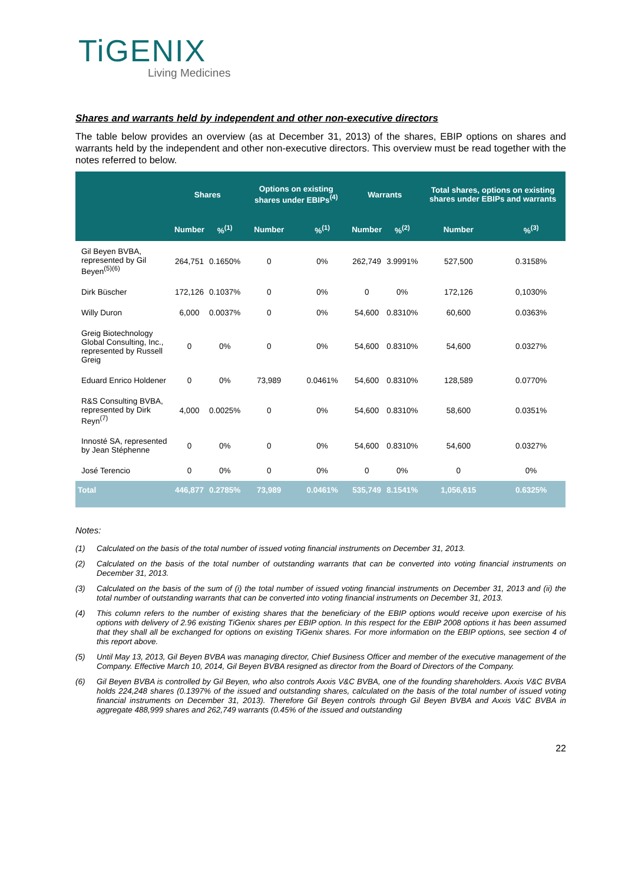TiGENIX
Living Medicines
Shares and warrants held by independent and other non-executive directors
The table below provides an overview (as at December 31, 2013) of the shares, EBIP options on shares and warrants held by the independent and other non-executive directors. This overview must be read together with the notes referred to below.
| | Shares | | Options on existing shares under EBIPs<sup>(4)</sup> | | Warrants | | Total shares, options on existing shares under EBIPs and warrants | |
| --- | --- | --- | --- | --- | --- | --- | --- | --- |
| | Number | %<sup>(1)</sup> | Number | %<sup>(1)</sup> | Number | %<sup>(2)</sup> | Number | %<sup>(3)</sup> |
| Gil Beyen BVBA, represented by Gil Beyen<sup>(5)(6)</sup> | 264,751 | 0.1650% | 0 | 0% | 262,749 | 3.9991% | 527,500 | 0.3158% |
| Dirk Büscher | 172,126 | 0.1037% | 0 | 0% | 0 | 0% | 172,126 | 0,1030% |
| Willy Duron | 6,000 | 0.0037% | 0 | 0% | 54,600 | 0.8310% | 60,600 | 0.0363% |
| Greig Biotechnology Global Consulting, Inc., represented by Russell Greig | 0 | 0% | 0 | 0% | 54,600 | 0.8310% | 54,600 | 0.0327% |
| Eduard Enrico Holdener | 0 | 0% | 73,989 | 0.0461% | 54,600 | 0.8310% | 128,589 | 0.0770% |
| R&S Consulting BVBA, represented by Dirk Reyn<sup>(7)</sup> | 4,000 | 0.0025% | 0 | 0% | 54,600 | 0.8310% | 58,600 | 0.0351% |
| Innosté SA, represented by Jean Stéphenne | 0 | 0% | 0 | 0% | 54,600 | 0.8310% | 54,600 | 0.0327% |
| José Terencio | 0 | 0% | 0 | 0% | 0 | 0% | 0 | 0% |
| Total | 446,877 | 0.2785% | 73,989 | 0.0461% | 535,749 | 8.1541% | 1,056,615 | 0.6325% |
Notes:
(1) Calculated on the basis of the total number of issued voting financial instruments on December 31, 2013.
(2) Calculated on the basis of the total number of outstanding warrants that can be converted into voting financial instruments on December 31, 2013.
(3) Calculated on the basis of the sum of (i) the total number of issued voting financial instruments on December 31, 2013 and (ii) the total number of outstanding warrants that can be converted into voting financial instruments on December 31, 2013.
(4) This column refers to the number of existing shares that the beneficiary of the EBIP options would receive upon exercise of his options with delivery of 2.96 existing TiGenix shares per EBIP option. In this respect for the EBIP 2008 options it has been assumed that they shall all be exchanged for options on existing TiGenix shares. For more information on the EBIP options, see section 4 of this report above.
(5) Until May 13, 2013, Gil Beyen BVBA was managing director, Chief Business Officer and member of the executive management of the Company. Effective March 10, 2014, Gil Beyen BVBA resigned as director from the Board of Directors of the Company.
(6) Gil Beyen BVBA is controlled by Gil Beyen, who also controls Axxis V&C BVBA, one of the founding shareholders. Axxis V&C BVBA holds 224,248 shares (0.1397% of the issued and outstanding shares, calculated on the basis of the total number of issued voting financial instruments on December 31, 2013). Therefore Gil Beyen controls through Gil Beyen BVBA and Axxis V&C BVBA in aggregate 488,999 shares and 262,749 warrants (0.45% of the issued and outstanding
22